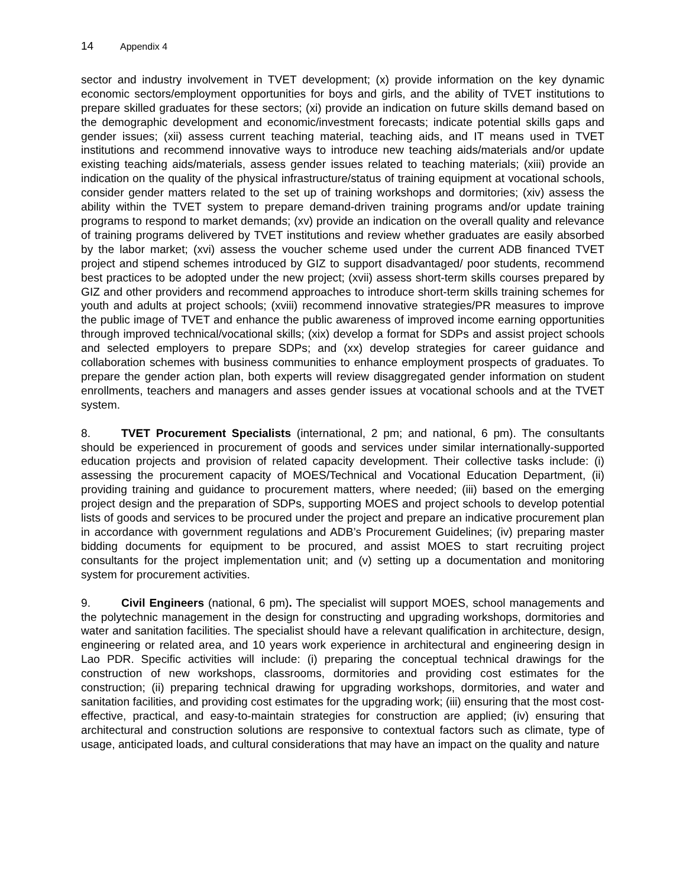14 Appendix 4
sector and industry involvement in TVET development; (x) provide information on the key dynamic economic sectors/employment opportunities for boys and girls, and the ability of TVET institutions to prepare skilled graduates for these sectors; (xi) provide an indication on future skills demand based on the demographic development and economic/investment forecasts; indicate potential skills gaps and gender issues; (xii) assess current teaching material, teaching aids, and IT means used in TVET institutions and recommend innovative ways to introduce new teaching aids/materials and/or update existing teaching aids/materials, assess gender issues related to teaching materials; (xiii) provide an indication on the quality of the physical infrastructure/status of training equipment at vocational schools, consider gender matters related to the set up of training workshops and dormitories; (xiv) assess the ability within the TVET system to prepare demand-driven training programs and/or update training programs to respond to market demands; (xv) provide an indication on the overall quality and relevance of training programs delivered by TVET institutions and review whether graduates are easily absorbed by the labor market; (xvi) assess the voucher scheme used under the current ADB financed TVET project and stipend schemes introduced by GIZ to support disadvantaged/ poor students, recommend best practices to be adopted under the new project; (xvii) assess short-term skills courses prepared by GIZ and other providers and recommend approaches to introduce short-term skills training schemes for youth and adults at project schools; (xviii) recommend innovative strategies/PR measures to improve the public image of TVET and enhance the public awareness of improved income earning opportunities through improved technical/vocational skills; (xix) develop a format for SDPs and assist project schools and selected employers to prepare SDPs; and (xx) develop strategies for career guidance and collaboration schemes with business communities to enhance employment prospects of graduates. To prepare the gender action plan, both experts will review disaggregated gender information on student enrollments, teachers and managers and asses gender issues at vocational schools and at the TVET system.
8. TVET Procurement Specialists (international, 2 pm; and national, 6 pm). The consultants should be experienced in procurement of goods and services under similar internationally-supported education projects and provision of related capacity development. Their collective tasks include: (i) assessing the procurement capacity of MOES/Technical and Vocational Education Department, (ii) providing training and guidance to procurement matters, where needed; (iii) based on the emerging project design and the preparation of SDPs, supporting MOES and project schools to develop potential lists of goods and services to be procured under the project and prepare an indicative procurement plan in accordance with government regulations and ADB’s Procurement Guidelines; (iv) preparing master bidding documents for equipment to be procured, and assist MOES to start recruiting project consultants for the project implementation unit; and (v) setting up a documentation and monitoring system for procurement activities.
9. Civil Engineers (national, 6 pm). The specialist will support MOES, school managements and the polytechnic management in the design for constructing and upgrading workshops, dormitories and water and sanitation facilities. The specialist should have a relevant qualification in architecture, design, engineering or related area, and 10 years work experience in architectural and engineering design in Lao PDR. Specific activities will include: (i) preparing the conceptual technical drawings for the construction of new workshops, classrooms, dormitories and providing cost estimates for the construction; (ii) preparing technical drawing for upgrading workshops, dormitories, and water and sanitation facilities, and providing cost estimates for the upgrading work; (iii) ensuring that the most cost-effective, practical, and easy-to-maintain strategies for construction are applied; (iv) ensuring that architectural and construction solutions are responsive to contextual factors such as climate, type of usage, anticipated loads, and cultural considerations that may have an impact on the quality and nature